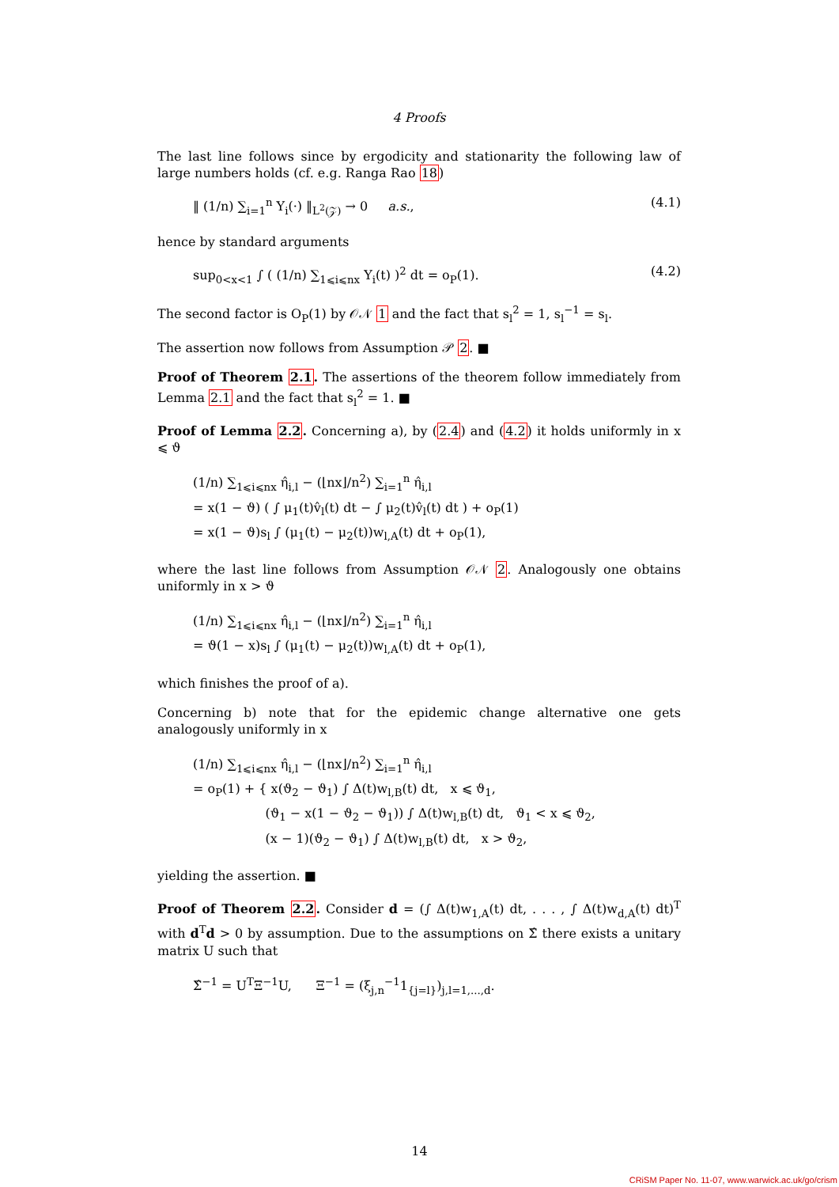4 Proofs
The last line follows since by ergodicity and stationarity the following law of large numbers holds (cf. e.g. Ranga Rao 18)
‖ (1/n) ∑<sub>i=1</sub><sup>n</sup> Y<sub>i</sub>(·) ‖<sub>L<sup>2</sup>(𝒵)</sub> → 0 a.s., (4.1)
hence by standard arguments
sup<sub>0<x<1</sub> ∫ ( (1/n) ∑<sub>1⩽i⩽nx</sub> Y<sub>i</sub>(t) )<sup>2</sup> dt = o<sub>P</sub>(1). (4.2)
The second factor is O<sub>P</sub>(1) by 𝒪𝒩 1 and the fact that s<sub>l</sub><sup>2</sup> = 1, s<sub>l</sub><sup>−1</sup> = s<sub>l</sub>.
The assertion now follows from Assumption 𝒫 2. ■
Proof of Theorem 2.1. The assertions of the theorem follow immediately from Lemma 2.1 and the fact that s<sub>l</sub><sup>2</sup> = 1. ■
Proof of Lemma 2.2. Concerning a), by (2.4) and (4.2) it holds uniformly in x ⩽ ϑ
(1/n) ∑<sub>1⩽i⩽nx</sub> η̂<sub>i,l</sub> − (⌊nx⌋/n<sup>2</sup>) ∑<sub>i=1</sub><sup>n</sup> η̂<sub>i,l</sub>
= x(1 − ϑ) ( ∫ μ<sub>1</sub>(t)v̂<sub>l</sub>(t) dt − ∫ μ<sub>2</sub>(t)v̂<sub>l</sub>(t) dt ) + o<sub>P</sub>(1)
= x(1 − ϑ)s<sub>l</sub> ∫ (μ<sub>1</sub>(t) − μ<sub>2</sub>(t))w<sub>l,A</sub>(t) dt + o<sub>P</sub>(1),
where the last line follows from Assumption 𝒪𝒩 2. Analogously one obtains uniformly in x > ϑ
(1/n) ∑<sub>1⩽i⩽nx</sub> η̂<sub>i,l</sub> − (⌊nx⌋/n<sup>2</sup>) ∑<sub>i=1</sub><sup>n</sup> η̂<sub>i,l</sub>
= ϑ(1 − x)s<sub>l</sub> ∫ (μ<sub>1</sub>(t) − μ<sub>2</sub>(t))w<sub>l,A</sub>(t) dt + o<sub>P</sub>(1),
which finishes the proof of a).
Concerning b) note that for the epidemic change alternative one gets analogously uniformly in x
(1/n) ∑<sub>1⩽i⩽nx</sub> η̂<sub>i,l</sub> − (⌊nx⌋/n<sup>2</sup>) ∑<sub>i=1</sub><sup>n</sup> η̂<sub>i,l</sub>
= o<sub>P</sub>(1) + { x(ϑ<sub>2</sub> − ϑ<sub>1</sub>) ∫ Δ(t)w<sub>l,B</sub>(t) dt, x ⩽ ϑ<sub>1</sub>,
(ϑ<sub>1</sub> − x(1 − ϑ<sub>2</sub> − ϑ<sub>1</sub>)) ∫ Δ(t)w<sub>l,B</sub>(t) dt, ϑ<sub>1</sub> < x ⩽ ϑ<sub>2</sub>,
(x − 1)(ϑ<sub>2</sub> − ϑ<sub>1</sub>) ∫ Δ(t)w<sub>l,B</sub>(t) dt, x > ϑ<sub>2</sub>,
yielding the assertion. ■
Proof of Theorem 2.2. Consider d = (∫ Δ(t)w<sub>1,A</sub>(t) dt, . . . , ∫ Δ(t)w<sub>d,A</sub>(t) dt)<sup>T</sup> with d<sup>T</sup>d > 0 by assumption. Due to the assumptions on Σ̂ there exists a unitary matrix U such that
Σ̂<sup>−1</sup> = U<sup>T</sup>Ξ<sup>−1</sup>U, Ξ<sup>−1</sup> = (ξ<sub>j,n</sub><sup>−1</sup>1<sub>{j=l}</sub>)<sub>j,l=1,...,d</sub>.
14
CRiSM Paper No. 11-07, www.warwick.ac.uk/go/crism